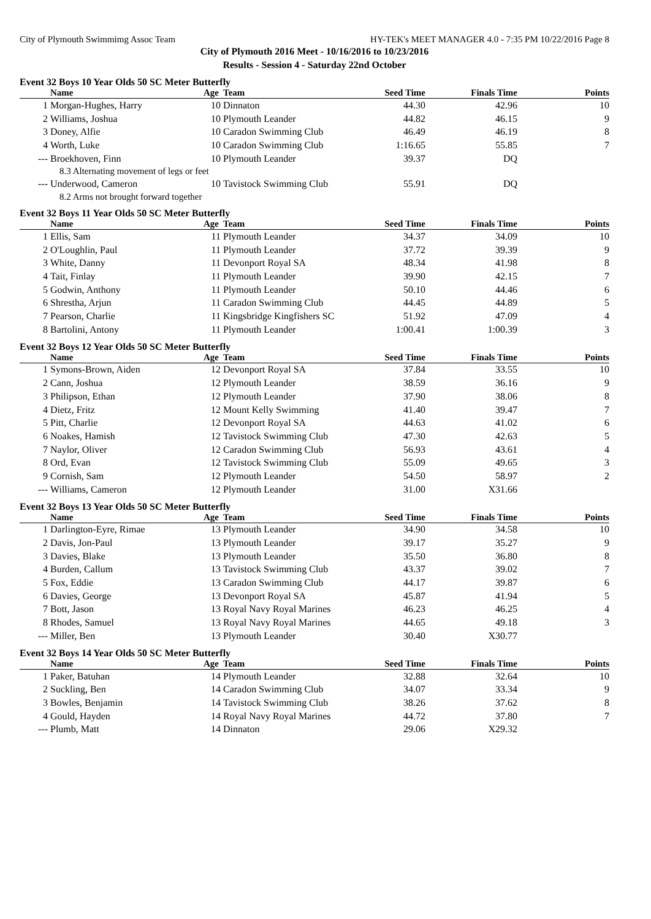City of Plymouth Swimmimg Assoc Team HY-TEK's MEET MANAGER 4.0 - 7:35 PM 10/22/2016 Page 8
City of Plymouth 2016 Meet - 10/16/2016 to 10/23/2016
Results - Session 4 - Saturday 22nd October
Event 32 Boys 10 Year Olds 50 SC Meter Butterfly
| | Name | Age | Team | Seed Time | Finals Time | Points |
| --- | --- | --- | --- | --- | --- | --- |
| 1 | Morgan-Hughes, Harry | 10 | Dinnaton | 44.30 | 42.96 | 10 |
| 2 | Williams, Joshua | 10 | Plymouth Leander | 44.82 | 46.15 | 9 |
| 3 | Doney, Alfie | 10 | Caradon Swimming Club | 46.49 | 46.19 | 8 |
| 4 | Worth, Luke | 10 | Caradon Swimming Club | 1:16.65 | 55.85 | 7 |
| --- | Broekhoven, Finn | 10 | Plymouth Leander | 39.37 | DQ | |
| | 8.3 Alternating movement of legs or feet | | | | | |
| --- | Underwood, Cameron | 10 | Tavistock Swimming Club | 55.91 | DQ | |
| | 8.2 Arms not brought forward together | | | | | |
Event 32 Boys 11 Year Olds 50 SC Meter Butterfly
| | Name | Age | Team | Seed Time | Finals Time | Points |
| --- | --- | --- | --- | --- | --- | --- |
| 1 | Ellis, Sam | 11 | Plymouth Leander | 34.37 | 34.09 | 10 |
| 2 | O'Loughlin, Paul | 11 | Plymouth Leander | 37.72 | 39.39 | 9 |
| 3 | White, Danny | 11 | Devonport Royal SA | 48.34 | 41.98 | 8 |
| 4 | Tait, Finlay | 11 | Plymouth Leander | 39.90 | 42.15 | 7 |
| 5 | Godwin, Anthony | 11 | Plymouth Leander | 50.10 | 44.46 | 6 |
| 6 | Shrestha, Arjun | 11 | Caradon Swimming Club | 44.45 | 44.89 | 5 |
| 7 | Pearson, Charlie | 11 | Kingsbridge Kingfishers SC | 51.92 | 47.09 | 4 |
| 8 | Bartolini, Antony | 11 | Plymouth Leander | 1:00.41 | 1:00.39 | 3 |
Event 32 Boys 12 Year Olds 50 SC Meter Butterfly
| | Name | Age | Team | Seed Time | Finals Time | Points |
| --- | --- | --- | --- | --- | --- | --- |
| 1 | Symons-Brown, Aiden | 12 | Devonport Royal SA | 37.84 | 33.55 | 10 |
| 2 | Cann, Joshua | 12 | Plymouth Leander | 38.59 | 36.16 | 9 |
| 3 | Philipson, Ethan | 12 | Plymouth Leander | 37.90 | 38.06 | 8 |
| 4 | Dietz, Fritz | 12 | Mount Kelly Swimming | 41.40 | 39.47 | 7 |
| 5 | Pitt, Charlie | 12 | Devonport Royal SA | 44.63 | 41.02 | 6 |
| 6 | Noakes, Hamish | 12 | Tavistock Swimming Club | 47.30 | 42.63 | 5 |
| 7 | Naylor, Oliver | 12 | Caradon Swimming Club | 56.93 | 43.61 | 4 |
| 8 | Ord, Evan | 12 | Tavistock Swimming Club | 55.09 | 49.65 | 3 |
| 9 | Cornish, Sam | 12 | Plymouth Leander | 54.50 | 58.97 | 2 |
| --- | Williams, Cameron | 12 | Plymouth Leander | 31.00 | X31.66 | |
Event 32 Boys 13 Year Olds 50 SC Meter Butterfly
| | Name | Age | Team | Seed Time | Finals Time | Points |
| --- | --- | --- | --- | --- | --- | --- |
| 1 | Darlington-Eyre, Rimae | 13 | Plymouth Leander | 34.90 | 34.58 | 10 |
| 2 | Davis, Jon-Paul | 13 | Plymouth Leander | 39.17 | 35.27 | 9 |
| 3 | Davies, Blake | 13 | Plymouth Leander | 35.50 | 36.80 | 8 |
| 4 | Burden, Callum | 13 | Tavistock Swimming Club | 43.37 | 39.02 | 7 |
| 5 | Fox, Eddie | 13 | Caradon Swimming Club | 44.17 | 39.87 | 6 |
| 6 | Davies, George | 13 | Devonport Royal SA | 45.87 | 41.94 | 5 |
| 7 | Bott, Jason | 13 | Royal Navy Royal Marines | 46.23 | 46.25 | 4 |
| 8 | Rhodes, Samuel | 13 | Royal Navy Royal Marines | 44.65 | 49.18 | 3 |
| --- | Miller, Ben | 13 | Plymouth Leander | 30.40 | X30.77 | |
Event 32 Boys 14 Year Olds 50 SC Meter Butterfly
| | Name | Age | Team | Seed Time | Finals Time | Points |
| --- | --- | --- | --- | --- | --- | --- |
| 1 | Paker, Batuhan | 14 | Plymouth Leander | 32.88 | 32.64 | 10 |
| 2 | Suckling, Ben | 14 | Caradon Swimming Club | 34.07 | 33.34 | 9 |
| 3 | Bowles, Benjamin | 14 | Tavistock Swimming Club | 38.26 | 37.62 | 8 |
| 4 | Gould, Hayden | 14 | Royal Navy Royal Marines | 44.72 | 37.80 | 7 |
| --- | Plumb, Matt | 14 | Dinnaton | 29.06 | X29.32 | |